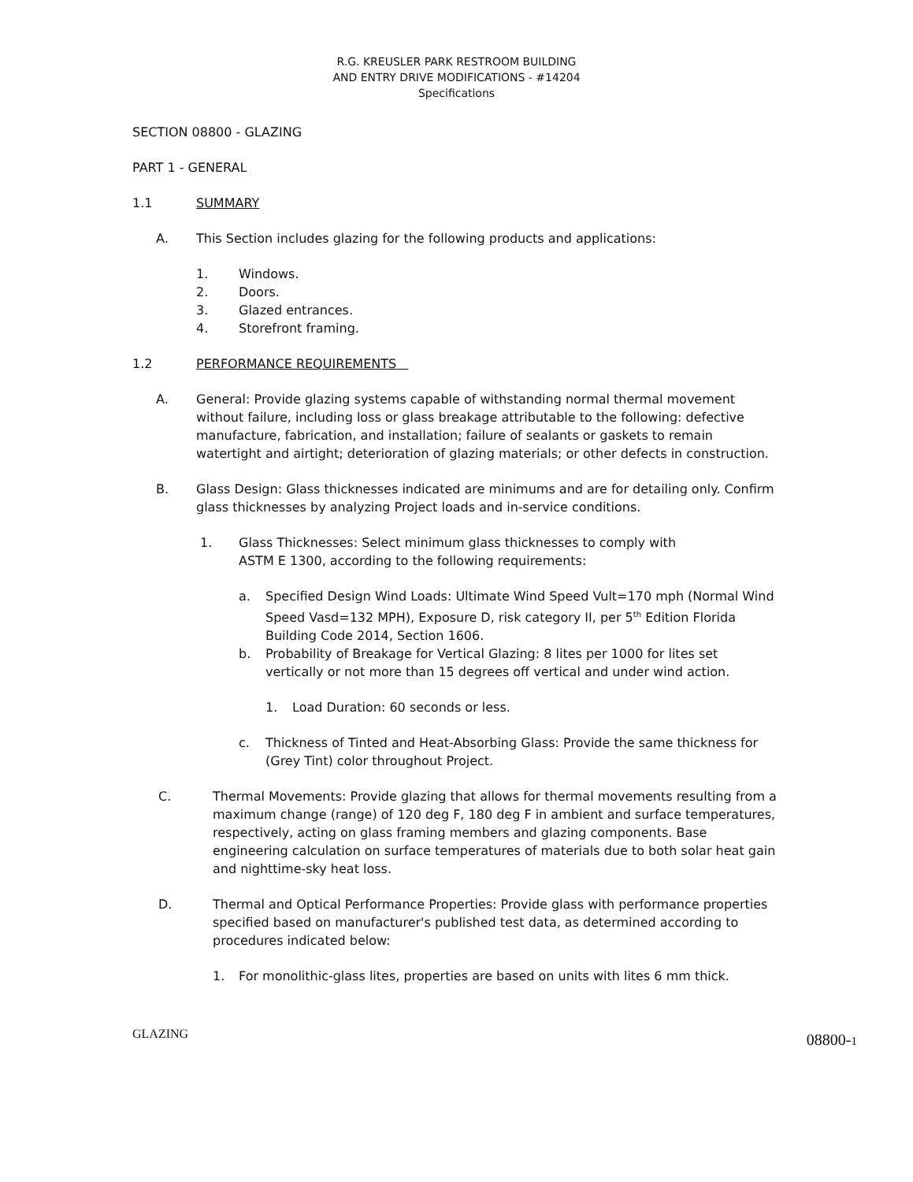R.G. KREUSLER PARK RESTROOM BUILDING
AND ENTRY DRIVE MODIFICATIONS - #14204
Specifications
SECTION 08800 - GLAZING
PART 1 - GENERAL
1.1 SUMMARY
A. This Section includes glazing for the following products and applications:
1. Windows.
2. Doors.
3. Glazed entrances.
4. Storefront framing.
1.2 PERFORMANCE REQUIREMENTS
A. General: Provide glazing systems capable of withstanding normal thermal movement without failure, including loss or glass breakage attributable to the following: defective manufacture, fabrication, and installation; failure of sealants or gaskets to remain watertight and airtight; deterioration of glazing materials; or other defects in construction.
B. Glass Design: Glass thicknesses indicated are minimums and are for detailing only. Confirm glass thicknesses by analyzing Project loads and in-service conditions.
1. Glass Thicknesses: Select minimum glass thicknesses to comply with
ASTM E 1300, according to the following requirements:
a. Specified Design Wind Loads: Ultimate Wind Speed Vult=170 mph (Normal Wind Speed Vasd=132 MPH), Exposure D, risk category II, per 5<sup>th</sup> Edition Florida Building Code 2014, Section 1606.
b. Probability of Breakage for Vertical Glazing: 8 lites per 1000 for lites set vertically or not more than 15 degrees off vertical and under wind action.
1. Load Duration: 60 seconds or less.
c. Thickness of Tinted and Heat-Absorbing Glass: Provide the same thickness for (Grey Tint) color throughout Project.
C. Thermal Movements: Provide glazing that allows for thermal movements resulting from a maximum change (range) of 120 deg F, 180 deg F in ambient and surface temperatures, respectively, acting on glass framing members and glazing components. Base engineering calculation on surface temperatures of materials due to both solar heat gain and nighttime-sky heat loss.
D. Thermal and Optical Performance Properties: Provide glass with performance properties specified based on manufacturer's published test data, as determined according to procedures indicated below:
1. For monolithic-glass lites, properties are based on units with lites 6 mm thick.
GLAZING 08800-1